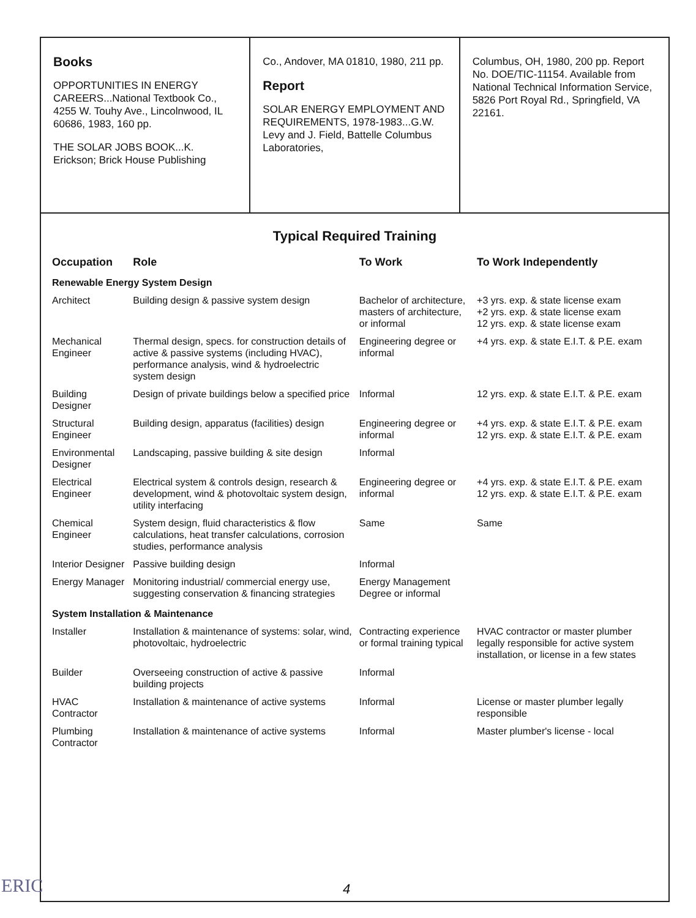Books
OPPORTUNITIES IN ENERGY CAREERS...National Textbook Co., 4255 W. Touhy Ave., Lincolnwood, IL 60686, 1983, 160 pp.
THE SOLAR JOBS BOOK...K. Erickson; Brick House Publishing
Co., Andover, MA 01810, 1980, 211 pp.
Report
SOLAR ENERGY EMPLOYMENT AND REQUIREMENTS, 1978-1983...G.W. Levy and J. Field, Battelle Columbus Laboratories,
Columbus, OH, 1980, 200 pp. Report No. DOE/TIC-11154. Available from National Technical Information Service, 5826 Port Royal Rd., Springfield, VA 22161.
Typical Required Training
| Occupation | Role | To Work | To Work Independently |
| --- | --- | --- | --- |
| Renewable Energy System Design | | | |
| Architect | Building design & passive system design | Bachelor of architecture, masters of architecture, or informal | +3 yrs. exp. & state license exam +2 yrs. exp. & state license exam 12 yrs. exp. & state license exam |
| Mechanical Engineer | Thermal design, specs. for construction details of active & passive systems (including HVAC), performance analysis, wind & hydroelectric system design | Engineering degree or informal | +4 yrs. exp. & state E.I.T. & P.E. exam |
| Building Designer | Design of private buildings below a specified price | Informal | 12 yrs. exp. & state E.I.T. & P.E. exam |
| Structural Engineer | Building design, apparatus (facilities) design | Engineering degree or informal | +4 yrs. exp. & state E.I.T. & P.E. exam 12 yrs. exp. & state E.I.T. & P.E. exam |
| Environmental Designer | Landscaping, passive building & site design | Informal | |
| Electrical Engineer | Electrical system & controls design, research & development, wind & photovoltaic system design, utility interfacing | Engineering degree or informal | +4 yrs. exp. & state E.I.T. & P.E. exam 12 yrs. exp. & state E.I.T. & P.E. exam |
| Chemical Engineer | System design, fluid characteristics & flow calculations, heat transfer calculations, corrosion studies, performance analysis | Same | Same |
| Interior Designer | Passive building design | Informal | |
| Energy Manager | Monitoring industrial/ commercial energy use, suggesting conservation & financing strategies | Energy Management Degree or informal | |
| System Installation & Maintenance | | | |
| Installer | Installation & maintenance of systems: solar, wind, photovoltaic, hydroelectric | Contracting experience or formal training typical | HVAC contractor or master plumber legally responsible for active system installation, or license in a few states |
| Builder | Overseeing construction of active & passive building projects | Informal | |
| HVAC Contractor | Installation & maintenance of active systems | Informal | License or master plumber legally responsible |
| Plumbing Contractor | Installation & maintenance of active systems | Informal | Master plumber's license - local |
ERIC 4